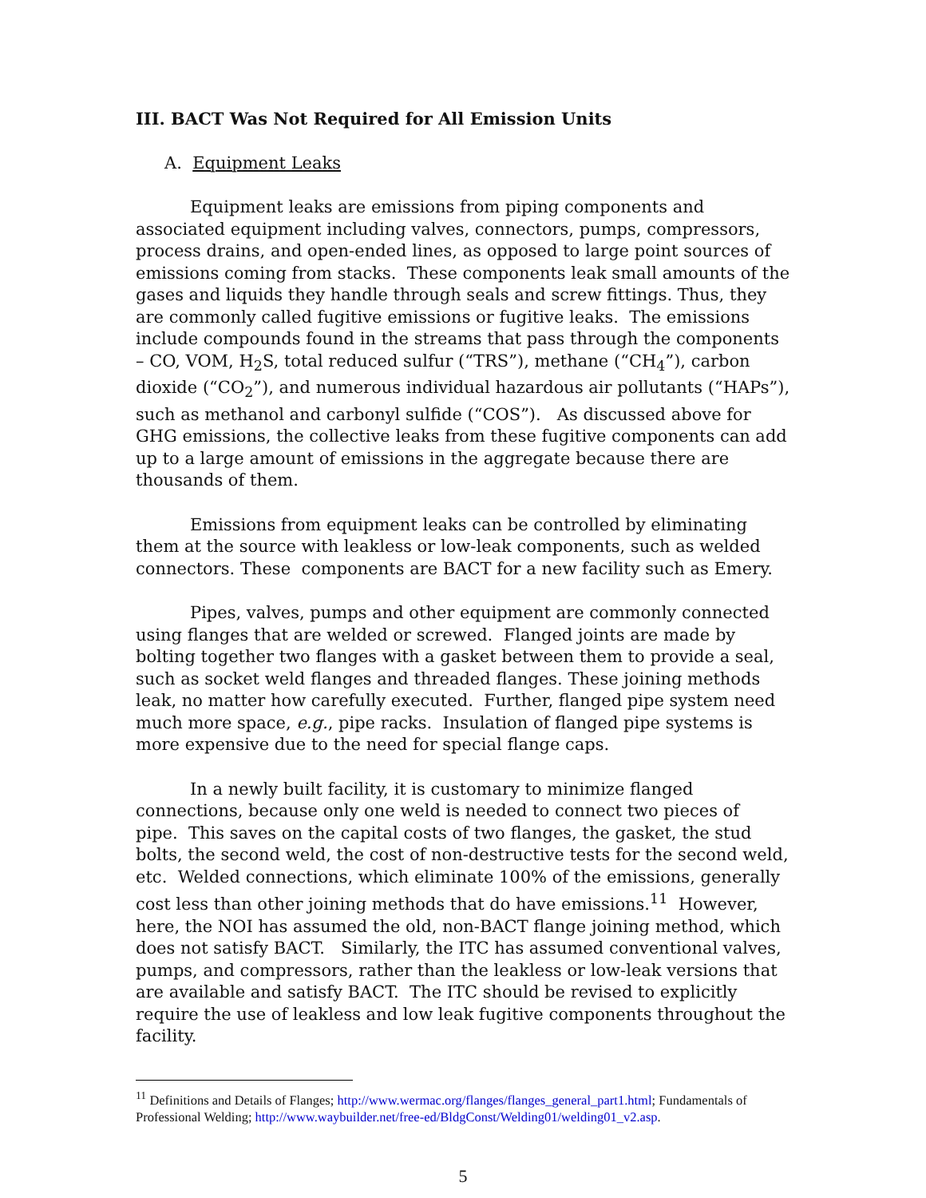III. BACT Was Not Required for All Emission Units
A. Equipment Leaks
Equipment leaks are emissions from piping components and associated equipment including valves, connectors, pumps, compressors, process drains, and open-ended lines, as opposed to large point sources of emissions coming from stacks. These components leak small amounts of the gases and liquids they handle through seals and screw fittings. Thus, they are commonly called fugitive emissions or fugitive leaks. The emissions include compounds found in the streams that pass through the components – CO, VOM, H<sub>2</sub>S, total reduced sulfur (“TRS”), methane (“CH<sub>4</sub>”), carbon dioxide (“CO<sub>2</sub>”), and numerous individual hazardous air pollutants (“HAPs”), such as methanol and carbonyl sulfide (“COS”). As discussed above for GHG emissions, the collective leaks from these fugitive components can add up to a large amount of emissions in the aggregate because there are thousands of them.
Emissions from equipment leaks can be controlled by eliminating them at the source with leakless or low-leak components, such as welded connectors. These components are BACT for a new facility such as Emery.
Pipes, valves, pumps and other equipment are commonly connected using flanges that are welded or screwed. Flanged joints are made by bolting together two flanges with a gasket between them to provide a seal, such as socket weld flanges and threaded flanges. These joining methods leak, no matter how carefully executed. Further, flanged pipe system need much more space, e.g., pipe racks. Insulation of flanged pipe systems is more expensive due to the need for special flange caps.
In a newly built facility, it is customary to minimize flanged connections, because only one weld is needed to connect two pieces of pipe. This saves on the capital costs of two flanges, the gasket, the stud bolts, the second weld, the cost of non-destructive tests for the second weld, etc. Welded connections, which eliminate 100% of the emissions, generally cost less than other joining methods that do have emissions.<sup>11</sup> However, here, the NOI has assumed the old, non-BACT flange joining method, which does not satisfy BACT. Similarly, the ITC has assumed conventional valves, pumps, and compressors, rather than the leakless or low-leak versions that are available and satisfy BACT. The ITC should be revised to explicitly require the use of leakless and low leak fugitive components throughout the facility.
<sup>11</sup> Definitions and Details of Flanges; http://www.wermac.org/flanges/flanges_general_part1.html; Fundamentals of Professional Welding; http://www.waybuilder.net/free-ed/BldgConst/Welding01/welding01_v2.asp.
5